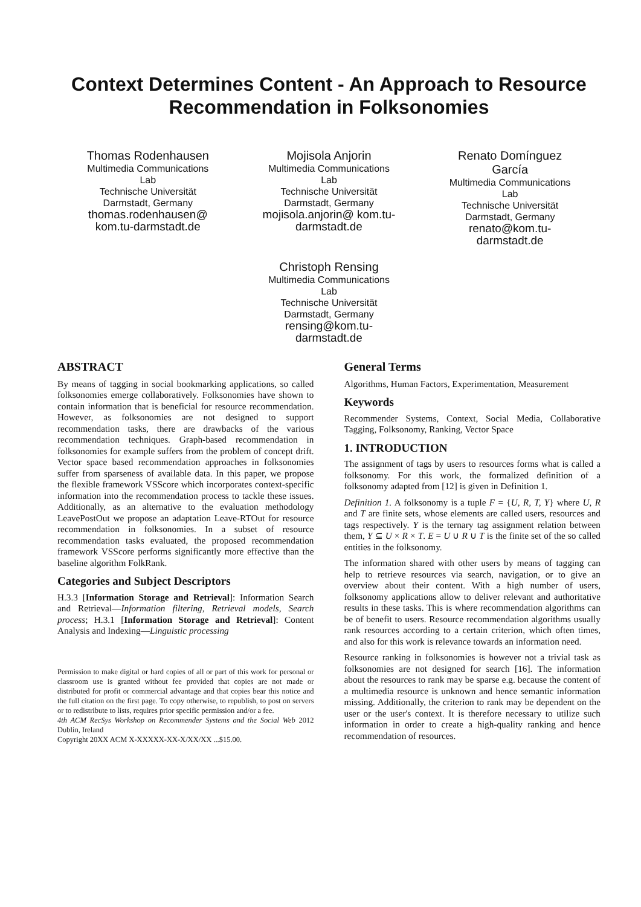Context Determines Content - An Approach to Resource Recommendation in Folksonomies
Thomas Rodenhausen
Multimedia Communications Lab
Technische Universität Darmstadt, Germany
thomas.rodenhausen@ kom.tu-darmstadt.de
Mojisola Anjorin
Multimedia Communications Lab
Technische Universität Darmstadt, Germany
mojisola.anjorin@ kom.tu-darmstadt.de
Renato Domínguez García
Multimedia Communications Lab
Technische Universität Darmstadt, Germany
renato@kom.tu-darmstadt.de
Christoph Rensing
Multimedia Communications Lab
Technische Universität Darmstadt, Germany
rensing@kom.tu-darmstadt.de
ABSTRACT
By means of tagging in social bookmarking applications, so called folksonomies emerge collaboratively. Folksonomies have shown to contain information that is beneficial for resource recommendation. However, as folksonomies are not designed to support recommendation tasks, there are drawbacks of the various recommendation techniques. Graph-based recommendation in folksonomies for example suffers from the problem of concept drift. Vector space based recommendation approaches in folksonomies suffer from sparseness of available data. In this paper, we propose the flexible framework VSScore which incorporates context-specific information into the recommendation process to tackle these issues. Additionally, as an alternative to the evaluation methodology LeavePostOut we propose an adaptation Leave-RTOut for resource recommendation in folksonomies. In a subset of resource recommendation tasks evaluated, the proposed recommendation framework VSScore performs significantly more effective than the baseline algorithm FolkRank.
Categories and Subject Descriptors
H.3.3 [Information Storage and Retrieval]: Information Search and Retrieval—Information filtering, Retrieval models, Search process; H.3.1 [Information Storage and Retrieval]: Content Analysis and Indexing—Linguistic processing
Permission to make digital or hard copies of all or part of this work for personal or classroom use is granted without fee provided that copies are not made or distributed for profit or commercial advantage and that copies bear this notice and the full citation on the first page. To copy otherwise, to republish, to post on servers or to redistribute to lists, requires prior specific permission and/or a fee.
4th ACM RecSys Workshop on Recommender Systems and the Social Web 2012 Dublin, Ireland
Copyright 20XX ACM X-XXXXX-XX-X/XX/XX ...$15.00.
General Terms
Algorithms, Human Factors, Experimentation, Measurement
Keywords
Recommender Systems, Context, Social Media, Collaborative Tagging, Folksonomy, Ranking, Vector Space
1. INTRODUCTION
The assignment of tags by users to resources forms what is called a folksonomy. For this work, the formalized definition of a folksonomy adapted from [12] is given in Definition 1.
Definition 1. A folksonomy is a tuple F = {U, R, T, Y} where U, R and T are finite sets, whose elements are called users, resources and tags respectively. Y is the ternary tag assignment relation between them, Y ⊆ U × R × T. E = U ∪ R ∪ T is the finite set of the so called entities in the folksonomy.
The information shared with other users by means of tagging can help to retrieve resources via search, navigation, or to give an overview about their content. With a high number of users, folksonomy applications allow to deliver relevant and authoritative results in these tasks. This is where recommendation algorithms can be of benefit to users. Resource recommendation algorithms usually rank resources according to a certain criterion, which often times, and also for this work is relevance towards an information need.
Resource ranking in folksonomies is however not a trivial task as folksonomies are not designed for search [16]. The information about the resources to rank may be sparse e.g. because the content of a multimedia resource is unknown and hence semantic information missing. Additionally, the criterion to rank may be dependent on the user or the user's context. It is therefore necessary to utilize such information in order to create a high-quality ranking and hence recommendation of resources.